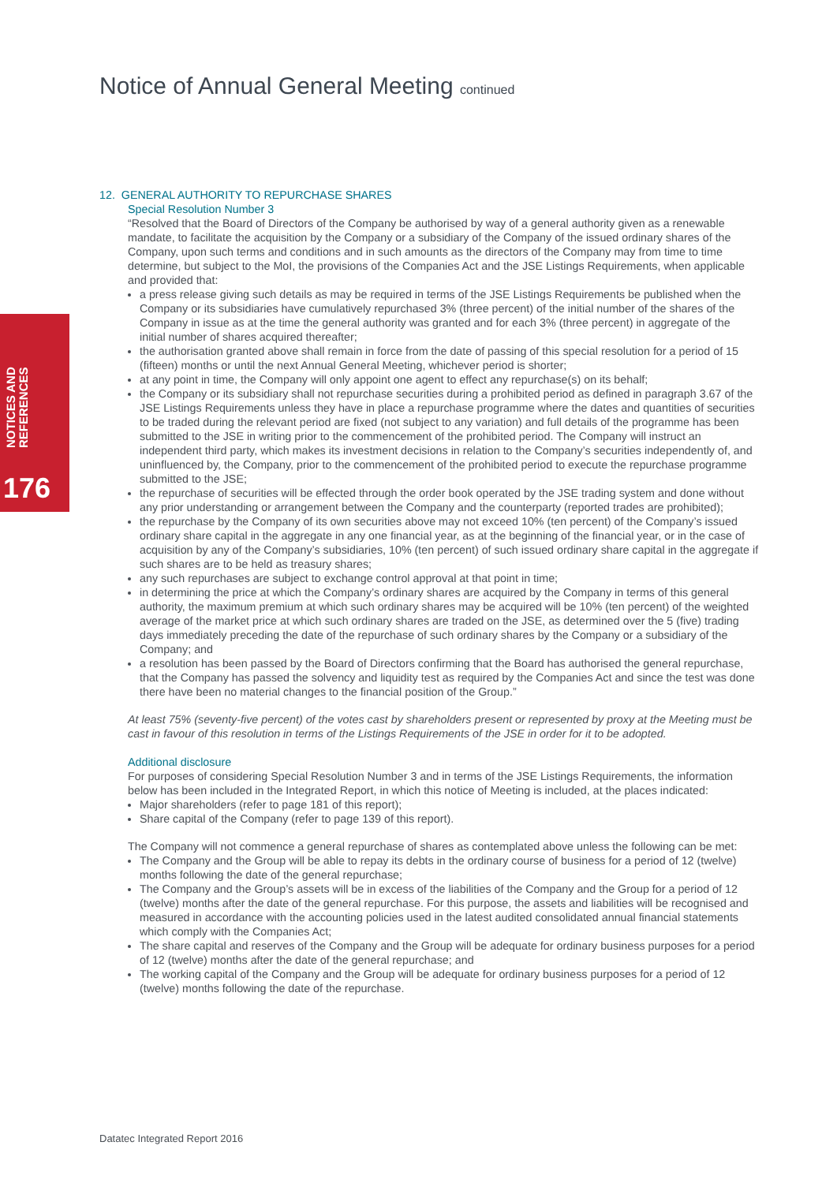Notice of Annual General Meeting continued
NOTICES AND REFERENCES
176
12. GENERAL AUTHORITY TO REPURCHASE SHARES
Special Resolution Number 3
“Resolved that the Board of Directors of the Company be authorised by way of a general authority given as a renewable mandate, to facilitate the acquisition by the Company or a subsidiary of the Company of the issued ordinary shares of the Company, upon such terms and conditions and in such amounts as the directors of the Company may from time to time determine, but subject to the MoI, the provisions of the Companies Act and the JSE Listings Requirements, when applicable and provided that:
a press release giving such details as may be required in terms of the JSE Listings Requirements be published when the Company or its subsidiaries have cumulatively repurchased 3% (three percent) of the initial number of the shares of the Company in issue as at the time the general authority was granted and for each 3% (three percent) in aggregate of the initial number of shares acquired thereafter;
the authorisation granted above shall remain in force from the date of passing of this special resolution for a period of 15 (fifteen) months or until the next Annual General Meeting, whichever period is shorter;
at any point in time, the Company will only appoint one agent to effect any repurchase(s) on its behalf;
the Company or its subsidiary shall not repurchase securities during a prohibited period as defined in paragraph 3.67 of the JSE Listings Requirements unless they have in place a repurchase programme where the dates and quantities of securities to be traded during the relevant period are fixed (not subject to any variation) and full details of the programme has been submitted to the JSE in writing prior to the commencement of the prohibited period. The Company will instruct an independent third party, which makes its investment decisions in relation to the Company’s securities independently of, and uninfluenced by, the Company, prior to the commencement of the prohibited period to execute the repurchase programme submitted to the JSE;
the repurchase of securities will be effected through the order book operated by the JSE trading system and done without any prior understanding or arrangement between the Company and the counterparty (reported trades are prohibited);
the repurchase by the Company of its own securities above may not exceed 10% (ten percent) of the Company’s issued ordinary share capital in the aggregate in any one financial year, as at the beginning of the financial year, or in the case of acquisition by any of the Company’s subsidiaries, 10% (ten percent) of such issued ordinary share capital in the aggregate if such shares are to be held as treasury shares;
any such repurchases are subject to exchange control approval at that point in time;
in determining the price at which the Company’s ordinary shares are acquired by the Company in terms of this general authority, the maximum premium at which such ordinary shares may be acquired will be 10% (ten percent) of the weighted average of the market price at which such ordinary shares are traded on the JSE, as determined over the 5 (five) trading days immediately preceding the date of the repurchase of such ordinary shares by the Company or a subsidiary of the Company; and
a resolution has been passed by the Board of Directors confirming that the Board has authorised the general repurchase, that the Company has passed the solvency and liquidity test as required by the Companies Act and since the test was done there have been no material changes to the financial position of the Group.”
At least 75% (seventy-five percent) of the votes cast by shareholders present or represented by proxy at the Meeting must be cast in favour of this resolution in terms of the Listings Requirements of the JSE in order for it to be adopted.
Additional disclosure
For purposes of considering Special Resolution Number 3 and in terms of the JSE Listings Requirements, the information below has been included in the Integrated Report, in which this notice of Meeting is included, at the places indicated:
Major shareholders (refer to page 181 of this report);
Share capital of the Company (refer to page 139 of this report).
The Company will not commence a general repurchase of shares as contemplated above unless the following can be met:
The Company and the Group will be able to repay its debts in the ordinary course of business for a period of 12 (twelve) months following the date of the general repurchase;
The Company and the Group’s assets will be in excess of the liabilities of the Company and the Group for a period of 12 (twelve) months after the date of the general repurchase. For this purpose, the assets and liabilities will be recognised and measured in accordance with the accounting policies used in the latest audited consolidated annual financial statements which comply with the Companies Act;
The share capital and reserves of the Company and the Group will be adequate for ordinary business purposes for a period of 12 (twelve) months after the date of the general repurchase; and
The working capital of the Company and the Group will be adequate for ordinary business purposes for a period of 12 (twelve) months following the date of the repurchase.
Datatec Integrated Report 2016